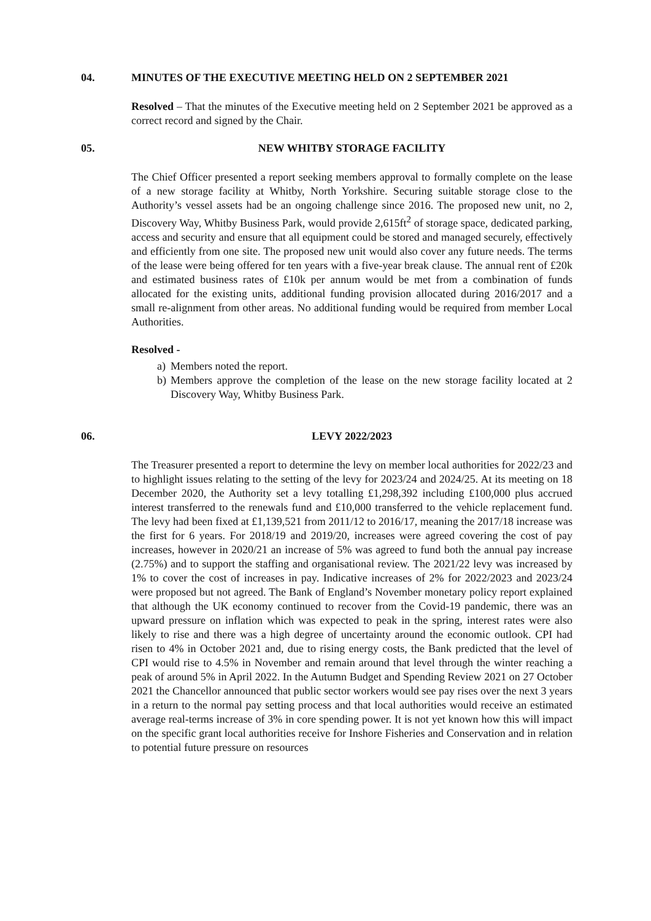04. MINUTES OF THE EXECUTIVE MEETING HELD ON 2 SEPTEMBER 2021
Resolved – That the minutes of the Executive meeting held on 2 September 2021 be approved as a correct record and signed by the Chair.
05. NEW WHITBY STORAGE FACILITY
The Chief Officer presented a report seeking members approval to formally complete on the lease of a new storage facility at Whitby, North Yorkshire. Securing suitable storage close to the Authority’s vessel assets had be an ongoing challenge since 2016. The proposed new unit, no 2, Discovery Way, Whitby Business Park, would provide 2,615ft<sup>2</sup> of storage space, dedicated parking, access and security and ensure that all equipment could be stored and managed securely, effectively and efficiently from one site. The proposed new unit would also cover any future needs. The terms of the lease were being offered for ten years with a five-year break clause. The annual rent of £20k and estimated business rates of £10k per annum would be met from a combination of funds allocated for the existing units, additional funding provision allocated during 2016/2017 and a small re-alignment from other areas. No additional funding would be required from member Local Authorities.
Resolved -
a) Members noted the report.
b) Members approve the completion of the lease on the new storage facility located at 2 Discovery Way, Whitby Business Park.
06. LEVY 2022/2023
The Treasurer presented a report to determine the levy on member local authorities for 2022/23 and to highlight issues relating to the setting of the levy for 2023/24 and 2024/25. At its meeting on 18 December 2020, the Authority set a levy totalling £1,298,392 including £100,000 plus accrued interest transferred to the renewals fund and £10,000 transferred to the vehicle replacement fund. The levy had been fixed at £1,139,521 from 2011/12 to 2016/17, meaning the 2017/18 increase was the first for 6 years. For 2018/19 and 2019/20, increases were agreed covering the cost of pay increases, however in 2020/21 an increase of 5% was agreed to fund both the annual pay increase (2.75%) and to support the staffing and organisational review. The 2021/22 levy was increased by 1% to cover the cost of increases in pay. Indicative increases of 2% for 2022/2023 and 2023/24 were proposed but not agreed. The Bank of England’s November monetary policy report explained that although the UK economy continued to recover from the Covid-19 pandemic, there was an upward pressure on inflation which was expected to peak in the spring, interest rates were also likely to rise and there was a high degree of uncertainty around the economic outlook. CPI had risen to 4% in October 2021 and, due to rising energy costs, the Bank predicted that the level of CPI would rise to 4.5% in November and remain around that level through the winter reaching a peak of around 5% in April 2022. In the Autumn Budget and Spending Review 2021 on 27 October 2021 the Chancellor announced that public sector workers would see pay rises over the next 3 years in a return to the normal pay setting process and that local authorities would receive an estimated average real-terms increase of 3% in core spending power. It is not yet known how this will impact on the specific grant local authorities receive for Inshore Fisheries and Conservation and in relation to potential future pressure on resources